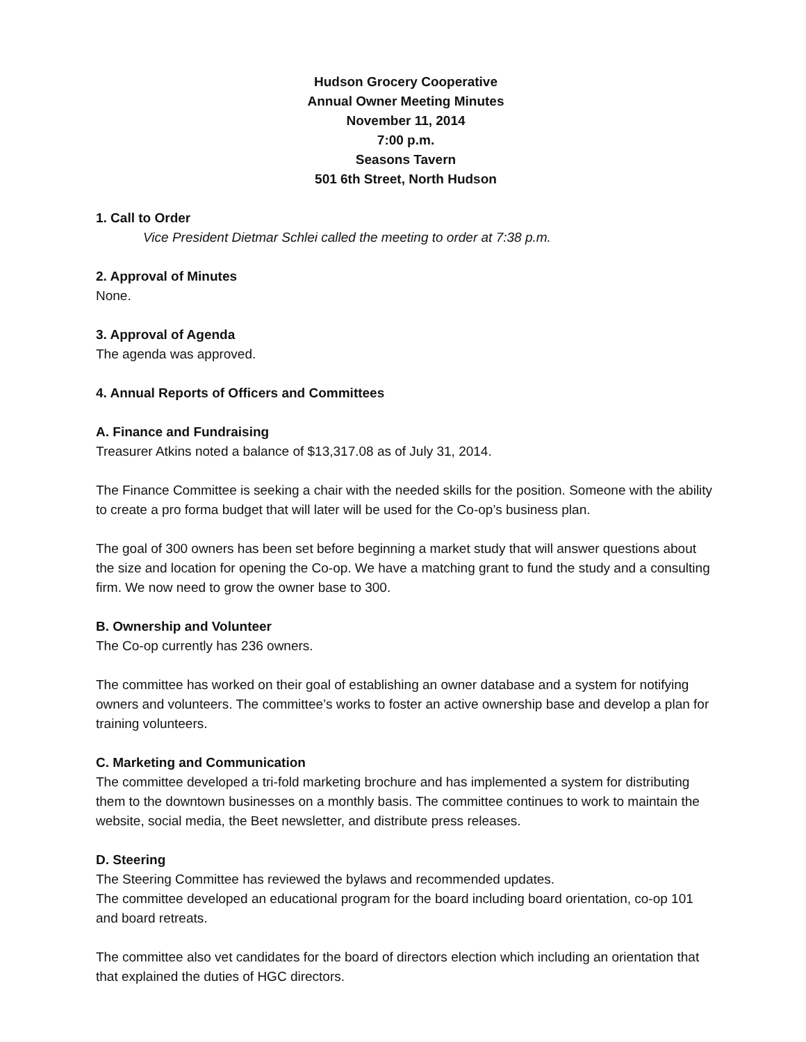Hudson Grocery Cooperative
Annual Owner Meeting Minutes
November 11, 2014
7:00 p.m.
Seasons Tavern
501 6th Street, North Hudson
1. Call to Order
Vice President Dietmar Schlei called the meeting to order at 7:38 p.m.
2. Approval of Minutes
None.
3. Approval of Agenda
The agenda was approved.
4. Annual Reports of Officers and Committees
A. Finance and Fundraising
Treasurer Atkins noted a balance of $13,317.08 as of July 31, 2014.
The Finance Committee is seeking a chair with the needed skills for the position. Someone with the ability to create a pro forma budget that will later will be used for the Co-op’s business plan.
The goal of 300 owners has been set before beginning a market study that will answer questions about the size and location for opening the Co-op. We have a matching grant to fund the study and a consulting firm. We now need to grow the owner base to 300.
B. Ownership and Volunteer
The Co-op currently has 236 owners.
The committee has worked on their goal of establishing an owner database and a system for notifying owners and volunteers. The committee’s works to foster an active ownership base and develop a plan for training volunteers.
C. Marketing and Communication
The committee developed a tri-fold marketing brochure and has implemented a system for distributing them to the downtown businesses on a monthly basis. The committee continues to work to maintain the website, social media, the Beet newsletter, and distribute press releases.
D. Steering
The Steering Committee has reviewed the bylaws and recommended updates.
The committee developed an educational program for the board including board orientation, co-op 101 and board retreats.
The committee also vet candidates for the board of directors election which including an orientation that that explained the duties of HGC directors.